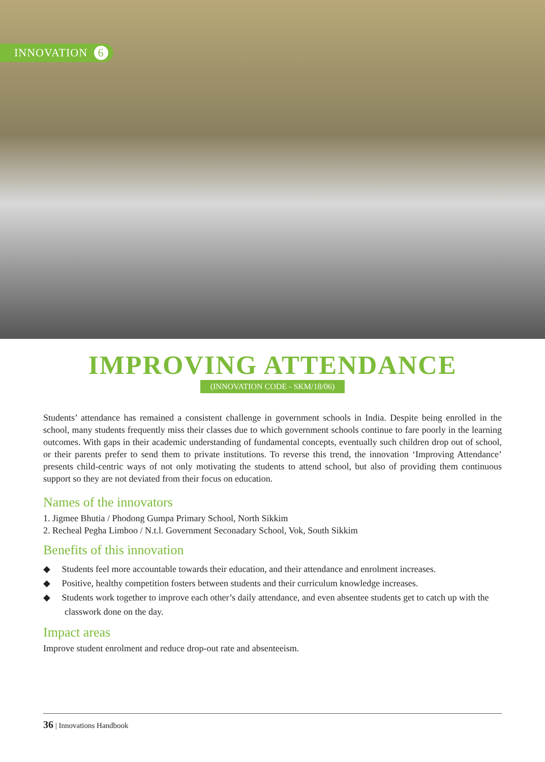INNOVATION 6
IMPROVING ATTENDANCE
(INNOVATION CODE - SKM/18/06)
Students’ attendance has remained a consistent challenge in government schools in India. Despite being enrolled in the school, many students frequently miss their classes due to which government schools continue to fare poorly in the learning outcomes. With gaps in their academic understanding of fundamental concepts, eventually such children drop out of school, or their parents prefer to send them to private institutions. To reverse this trend, the innovation ‘Improving Attendance’ presents child-centric ways of not only motivating the students to attend school, but also of providing them continuous support so they are not deviated from their focus on education.
Names of the innovators
1. Jigmee Bhutia / Phodong Gumpa Primary School, North Sikkim
2. Recheal Pegha Limboo / N.t.l. Government Seconadary School, Vok, South Sikkim
Benefits of this innovation
◆ Students feel more accountable towards their education, and their attendance and enrolment increases.
◆ Positive, healthy competition fosters between students and their curriculum knowledge increases.
◆ Students work together to improve each other’s daily attendance, and even absentee students get to catch up with the classwork done on the day.
Impact areas
Improve student enrolment and reduce drop-out rate and absenteeism.
36 | Innovations Handbook